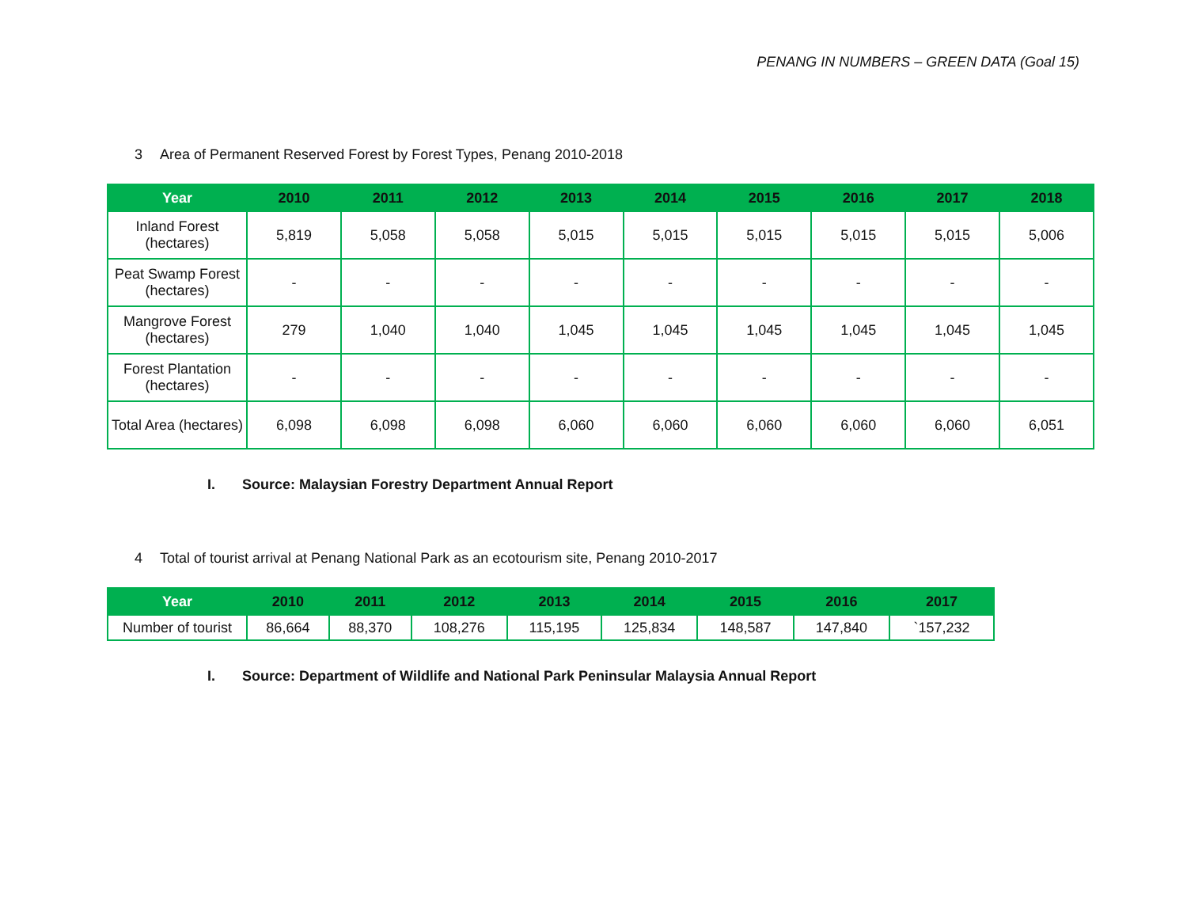PENANG IN NUMBERS – GREEN DATA (Goal 15)
3 Area of Permanent Reserved Forest by Forest Types, Penang 2010-2018
| Year | 2010 | 2011 | 2012 | 2013 | 2014 | 2015 | 2016 | 2017 | 2018 |
| --- | --- | --- | --- | --- | --- | --- | --- | --- | --- |
| Inland Forest (hectares) | 5,819 | 5,058 | 5,058 | 5,015 | 5,015 | 5,015 | 5,015 | 5,015 | 5,006 |
| Peat Swamp Forest (hectares) | - | - | - | - | - | - | - | - | - |
| Mangrove Forest (hectares) | 279 | 1,040 | 1,040 | 1,045 | 1,045 | 1,045 | 1,045 | 1,045 | 1,045 |
| Forest Plantation (hectares) | - | - | - | - | - | - | - | - | - |
| Total Area (hectares) | 6,098 | 6,098 | 6,098 | 6,060 | 6,060 | 6,060 | 6,060 | 6,060 | 6,051 |
I. Source: Malaysian Forestry Department Annual Report
4 Total of tourist arrival at Penang National Park as an ecotourism site, Penang 2010-2017
| Year | 2010 | 2011 | 2012 | 2013 | 2014 | 2015 | 2016 | 2017 |
| --- | --- | --- | --- | --- | --- | --- | --- | --- |
| Number of tourist | 86,664 | 88,370 | 108,276 | 115,195 | 125,834 | 148,587 | 147,840 | `157,232 |
I. Source: Department of Wildlife and National Park Peninsular Malaysia Annual Report